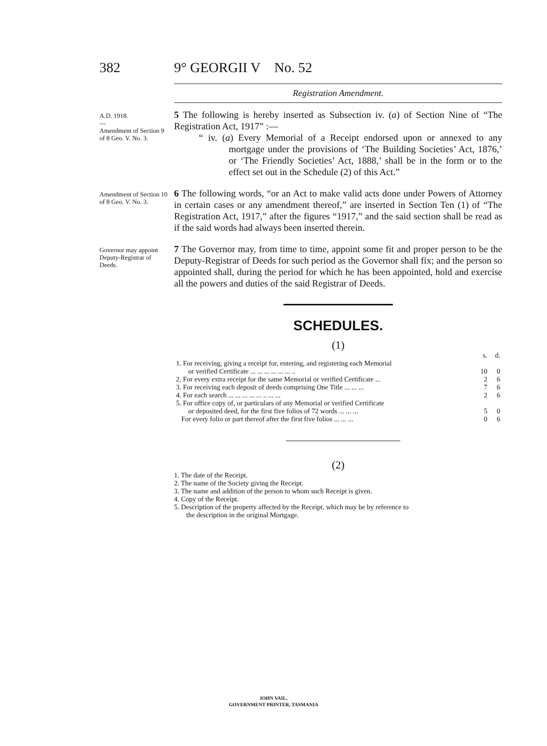382 9° GEORGII V No. 52
Registration Amendment.
A.D. 1918.
—
Amendment of Section 9 of 8 Geo. V. No. 3.
5 The following is hereby inserted as Subsection iv. (a) of Section Nine of “The Registration Act, 1917” :—
“ iv. (a) Every Memorial of a Receipt endorsed upon or annexed to any mortgage under the provisions of ‘The Building Societies’ Act, 1876,’ or ‘The Friendly Societies’ Act, 1888,’ shall be in the form or to the effect set out in the Schedule (2) of this Act.”
Amendment of Section 10 of 8 Geo. V. No. 3.
6 The following words, “or an Act to make valid acts done under Powers of Attorney in certain cases or any amendment thereof,” are inserted in Section Ten (1) of “The Registration Act, 1917,” after the figures “1917,” and the said section shall be read as if the said words had always been inserted therein.
Governor may appoint Deputy-Registrar of Deeds.
7 The Governor may, from time to time, appoint some fit and proper person to be the Deputy-Registrar of Deeds for such period as the Governor shall fix; and the person so appointed shall, during the period for which he has been appointed, hold and exercise all the powers and duties of the said Registrar of Deeds.
SCHEDULES.
(1)
| | s. | d. |
| 1. For receiving, giving a receipt for, entering, and registering each Memorial or verified Certificate ... ... ... ... ... ... .. | 10 | 0 |
| 2. For every extra receipt for the same Memorial or verified Certificate ... | 2 | 6 |
| 3. For receiving each deposit of deeds comprising One Title ... ... ... | 7 | 6 |
| 4. For each search ... ... ... ... ... .. ... ... | 2 | 6 |
| 5. For office copy of, or particulars of any Memorial or verified Certificate or deposited deed, for the first five folios of 72 words ... ... ... | 5 | 0 |
| For every folio or part thereof after the first five folios ... ... ... | 0 | 6 |
(2)
1. The date of the Receipt.
2. The name of the Society giving the Receipt.
3. The name and addition of the person to whom such Receipt is given.
4. Copy of the Receipt.
5. Description of the property affected by the Receipt, which may be by reference to
the description in the original Mortgage.
JOHN VAIL,
GOVERNMENT PRINTER, TASMANIA